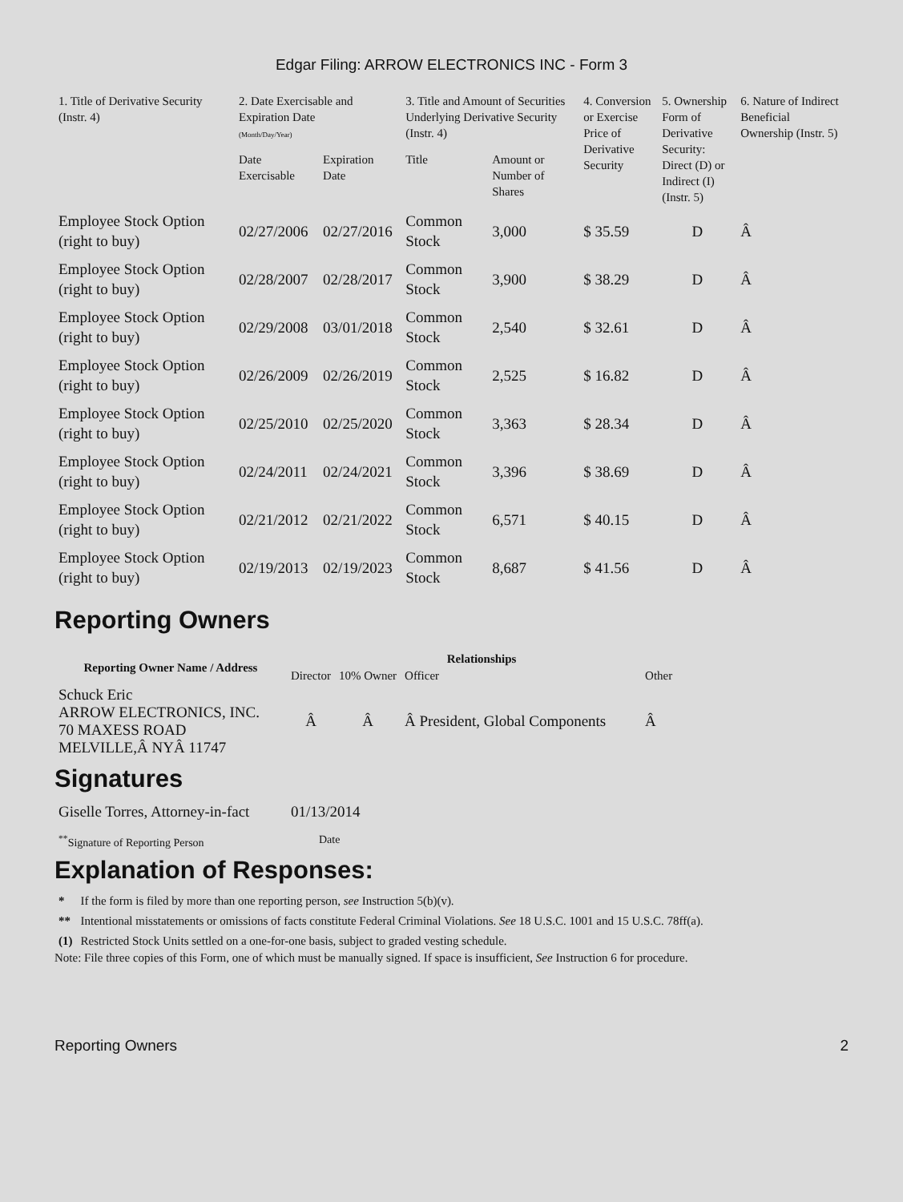Edgar Filing: ARROW ELECTRONICS INC - Form 3
| 1. Title of Derivative Security (Instr. 4) | 2. Date Exercisable and Expiration Date (Month/Day/Year) | | 3. Title and Amount of Securities Underlying Derivative Security (Instr. 4) | | 4. Conversion or Exercise Price of Derivative Security | 5. Ownership Form of Derivative Security: Direct (D) or Indirect (I) (Instr. 5) | 6. Nature of Indirect Beneficial Ownership (Instr. 5) |
| --- | --- | --- | --- | --- | --- | --- | --- |
| | Date Exercisable | Expiration Date | Title | Amount or Number of Shares | | | |
| Employee Stock Option (right to buy) | 02/27/2006 | 02/27/2016 | Common Stock | 3,000 | $ 35.59 | D | Â |
| Employee Stock Option (right to buy) | 02/28/2007 | 02/28/2017 | Common Stock | 3,900 | $ 38.29 | D | Â |
| Employee Stock Option (right to buy) | 02/29/2008 | 03/01/2018 | Common Stock | 2,540 | $ 32.61 | D | Â |
| Employee Stock Option (right to buy) | 02/26/2009 | 02/26/2019 | Common Stock | 2,525 | $ 16.82 | D | Â |
| Employee Stock Option (right to buy) | 02/25/2010 | 02/25/2020 | Common Stock | 3,363 | $ 28.34 | D | Â |
| Employee Stock Option (right to buy) | 02/24/2011 | 02/24/2021 | Common Stock | 3,396 | $ 38.69 | D | Â |
| Employee Stock Option (right to buy) | 02/21/2012 | 02/21/2022 | Common Stock | 6,571 | $ 40.15 | D | Â |
| Employee Stock Option (right to buy) | 02/19/2013 | 02/19/2023 | Common Stock | 8,687 | $ 41.56 | D | Â |
Reporting Owners
| Reporting Owner Name / Address | Relationships | | | |
| --- | --- | --- | --- | --- |
| | Director | 10% Owner | Officer | Other |
| Schuck Eric ARROW ELECTRONICS, INC. 70 MAXESS ROAD MELVILLE,Â NYÂ 11747 | Â | Â | Â President, Global Components | Â |
Signatures
| Giselle Torres, Attorney-in-fact | 01/13/2014 |
| <sup>**</sup> Signature of Reporting Person | Date |
Explanation of Responses:
| * | If the form is filed by more than one reporting person, see Instruction 5(b)(v). |
| ** | Intentional misstatements or omissions of facts constitute Federal Criminal Violations. See 18 U.S.C. 1001 and 15 U.S.C. 78ff(a). |
| (1) | Restricted Stock Units settled on a one-for-one basis, subject to graded vesting schedule. |
Note: File three copies of this Form, one of which must be manually signed. If space is insufficient, See Instruction 6 for procedure.
Reporting Owners 2